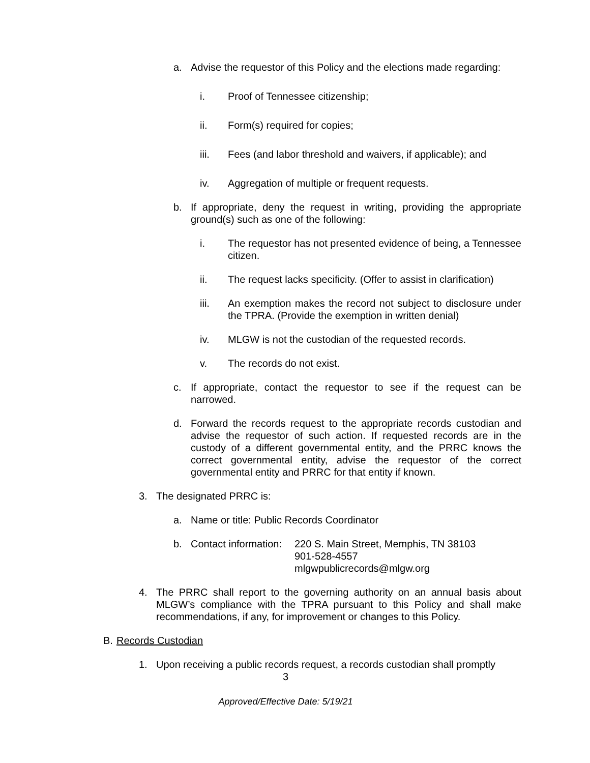a. Advise the requestor of this Policy and the elections made regarding:
i. Proof of Tennessee citizenship;
ii. Form(s) required for copies;
iii. Fees (and labor threshold and waivers, if applicable); and
iv. Aggregation of multiple or frequent requests.
b. If appropriate, deny the request in writing, providing the appropriate ground(s) such as one of the following:
i. The requestor has not presented evidence of being, a Tennessee citizen.
ii. The request lacks specificity. (Offer to assist in clarification)
iii. An exemption makes the record not subject to disclosure under the TPRA. (Provide the exemption in written denial)
iv. MLGW is not the custodian of the requested records.
v. The records do not exist.
c. If appropriate, contact the requestor to see if the request can be narrowed.
d. Forward the records request to the appropriate records custodian and advise the requestor of such action. If requested records are in the custody of a different governmental entity, and the PRRC knows the correct governmental entity, advise the requestor of the correct governmental entity and PRRC for that entity if known.
3. The designated PRRC is:
a. Name or title: Public Records Coordinator
b. Contact information:
220 S. Main Street, Memphis, TN 38103
901-528-4557
mlgwpublicrecords@mlgw.org
4. The PRRC shall report to the governing authority on an annual basis about MLGW’s compliance with the TPRA pursuant to this Policy and shall make recommendations, if any, for improvement or changes to this Policy.
B. Records Custodian
1. Upon receiving a public records request, a records custodian shall promptly
3
Approved/Effective Date: 5/19/21